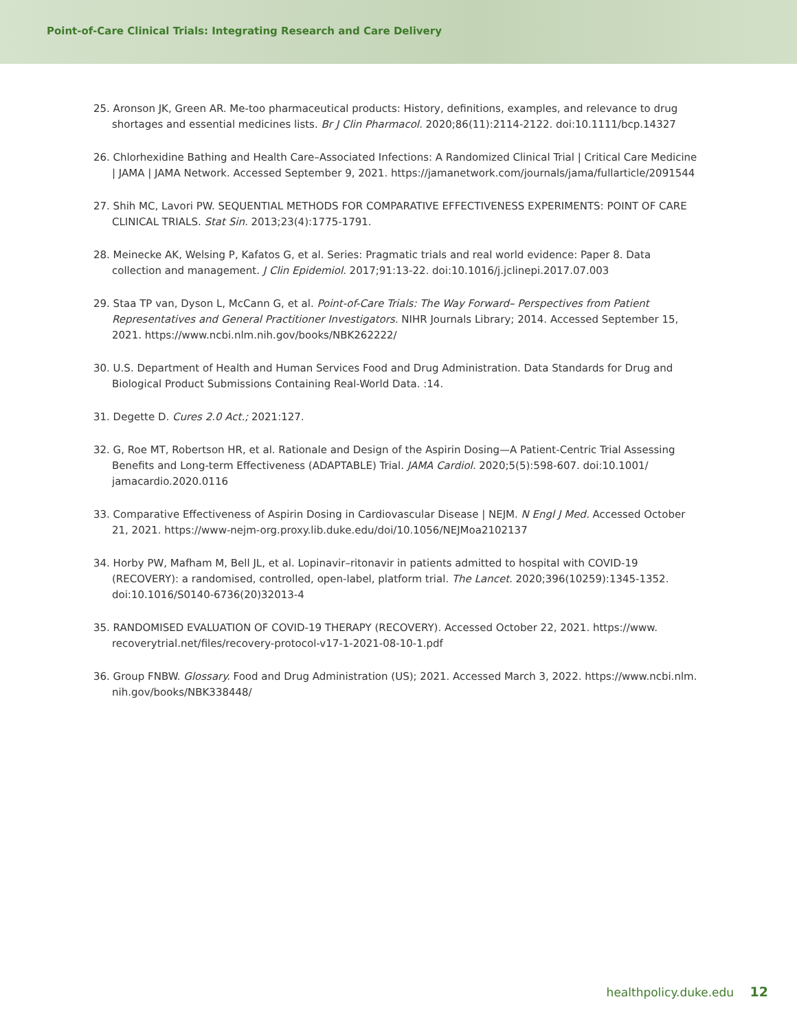Point-of-Care Clinical Trials: Integrating Research and Care Delivery
25. Aronson JK, Green AR. Me-too pharmaceutical products: History, definitions, examples, and relevance to drug shortages and essential medicines lists. Br J Clin Pharmacol. 2020;86(11):2114-2122. doi:10.1111/bcp.14327
26. Chlorhexidine Bathing and Health Care–Associated Infections: A Randomized Clinical Trial | Critical Care Medicine | JAMA | JAMA Network. Accessed September 9, 2021. https://jamanetwork.com/journals/jama/fullarticle/2091544
27. Shih MC, Lavori PW. SEQUENTIAL METHODS FOR COMPARATIVE EFFECTIVENESS EXPERIMENTS: POINT OF CARE CLINICAL TRIALS. Stat Sin. 2013;23(4):1775-1791.
28. Meinecke AK, Welsing P, Kafatos G, et al. Series: Pragmatic trials and real world evidence: Paper 8. Data collection and management. J Clin Epidemiol. 2017;91:13-22. doi:10.1016/j.jclinepi.2017.07.003
29. Staa TP van, Dyson L, McCann G, et al. Point-of-Care Trials: The Way Forward– Perspectives from Patient Representatives and General Practitioner Investigators. NIHR Journals Library; 2014. Accessed September 15, 2021. https://www.ncbi.nlm.nih.gov/books/NBK262222/
30. U.S. Department of Health and Human Services Food and Drug Administration. Data Standards for Drug and Biological Product Submissions Containing Real-World Data. :14.
31. Degette D. Cures 2.0 Act.; 2021:127.
32. G, Roe MT, Robertson HR, et al. Rationale and Design of the Aspirin Dosing—A Patient-Centric Trial Assessing Benefits and Long-term Effectiveness (ADAPTABLE) Trial. JAMA Cardiol. 2020;5(5):598-607. doi:10.1001/ jamacardio.2020.0116
33. Comparative Effectiveness of Aspirin Dosing in Cardiovascular Disease | NEJM. N Engl J Med. Accessed October 21, 2021. https://www-nejm-org.proxy.lib.duke.edu/doi/10.1056/NEJMoa2102137
34. Horby PW, Mafham M, Bell JL, et al. Lopinavir–ritonavir in patients admitted to hospital with COVID-19 (RECOVERY): a randomised, controlled, open-label, platform trial. The Lancet. 2020;396(10259):1345-1352. doi:10.1016/S0140-6736(20)32013-4
35. RANDOMISED EVALUATION OF COVID-19 THERAPY (RECOVERY). Accessed October 22, 2021. https://www. recoverytrial.net/files/recovery-protocol-v17-1-2021-08-10-1.pdf
36. Group FNBW. Glossary. Food and Drug Administration (US); 2021. Accessed March 3, 2022. https://www.ncbi.nlm. nih.gov/books/NBK338448/
healthpolicy.duke.edu 12